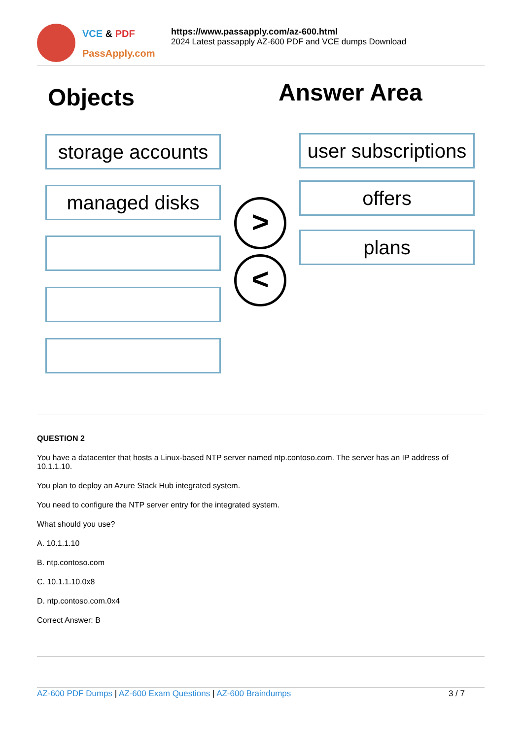VCE & PDF
PassApply.com
https://www.passapply.com/az-600.html
2024 Latest passapply AZ-600 PDF and VCE dumps Download
Objects Answer Area
storage accounts
managed disks
>
<
user subscriptions
offers
plans
QUESTION 2
You have a datacenter that hosts a Linux-based NTP server named ntp.contoso.com. The server has an IP address of 10.1.1.10.
You plan to deploy an Azure Stack Hub integrated system.
You need to configure the NTP server entry for the integrated system.
What should you use?
A. 10.1.1.10
B. ntp.contoso.com
C. 10.1.1.10.0x8
D. ntp.contoso.com.0x4
Correct Answer: B
AZ-600 PDF Dumps | AZ-600 Exam Questions | AZ-600 Braindumps 3 / 7